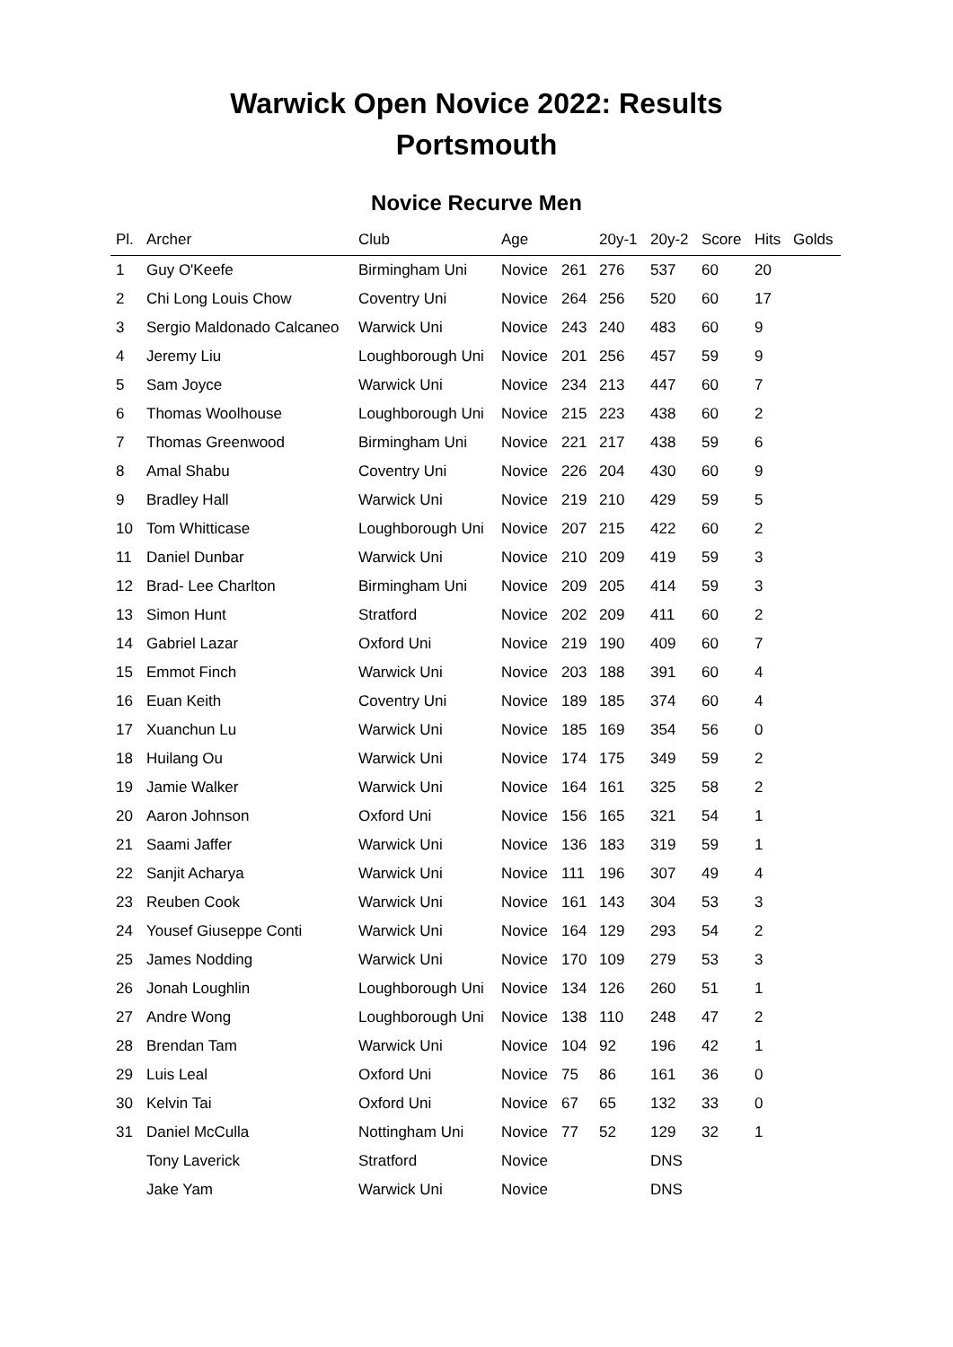Warwick Open Novice 2022: Results
Portsmouth
Novice Recurve Men
| Pl. | Archer | Club | Age | | 20y-1 | 20y-2 | Score | Hits | Golds |
| --- | --- | --- | --- | --- | --- | --- | --- | --- | --- |
| 1 | Guy O'Keefe | Birmingham Uni | Novice | 261 | 276 | 537 | 60 | 20 | |
| 2 | Chi Long Louis Chow | Coventry Uni | Novice | 264 | 256 | 520 | 60 | 17 | |
| 3 | Sergio Maldonado Calcaneo | Warwick Uni | Novice | 243 | 240 | 483 | 60 | 9 | |
| 4 | Jeremy Liu | Loughborough Uni | Novice | 201 | 256 | 457 | 59 | 9 | |
| 5 | Sam Joyce | Warwick Uni | Novice | 234 | 213 | 447 | 60 | 7 | |
| 6 | Thomas Woolhouse | Loughborough Uni | Novice | 215 | 223 | 438 | 60 | 2 | |
| 7 | Thomas Greenwood | Birmingham Uni | Novice | 221 | 217 | 438 | 59 | 6 | |
| 8 | Amal Shabu | Coventry Uni | Novice | 226 | 204 | 430 | 60 | 9 | |
| 9 | Bradley Hall | Warwick Uni | Novice | 219 | 210 | 429 | 59 | 5 | |
| 10 | Tom Whitticase | Loughborough Uni | Novice | 207 | 215 | 422 | 60 | 2 | |
| 11 | Daniel Dunbar | Warwick Uni | Novice | 210 | 209 | 419 | 59 | 3 | |
| 12 | Brad- Lee Charlton | Birmingham Uni | Novice | 209 | 205 | 414 | 59 | 3 | |
| 13 | Simon Hunt | Stratford | Novice | 202 | 209 | 411 | 60 | 2 | |
| 14 | Gabriel Lazar | Oxford Uni | Novice | 219 | 190 | 409 | 60 | 7 | |
| 15 | Emmot Finch | Warwick Uni | Novice | 203 | 188 | 391 | 60 | 4 | |
| 16 | Euan Keith | Coventry Uni | Novice | 189 | 185 | 374 | 60 | 4 | |
| 17 | Xuanchun Lu | Warwick Uni | Novice | 185 | 169 | 354 | 56 | 0 | |
| 18 | Huilang Ou | Warwick Uni | Novice | 174 | 175 | 349 | 59 | 2 | |
| 19 | Jamie Walker | Warwick Uni | Novice | 164 | 161 | 325 | 58 | 2 | |
| 20 | Aaron Johnson | Oxford Uni | Novice | 156 | 165 | 321 | 54 | 1 | |
| 21 | Saami Jaffer | Warwick Uni | Novice | 136 | 183 | 319 | 59 | 1 | |
| 22 | Sanjit Acharya | Warwick Uni | Novice | 111 | 196 | 307 | 49 | 4 | |
| 23 | Reuben Cook | Warwick Uni | Novice | 161 | 143 | 304 | 53 | 3 | |
| 24 | Yousef Giuseppe Conti | Warwick Uni | Novice | 164 | 129 | 293 | 54 | 2 | |
| 25 | James Nodding | Warwick Uni | Novice | 170 | 109 | 279 | 53 | 3 | |
| 26 | Jonah Loughlin | Loughborough Uni | Novice | 134 | 126 | 260 | 51 | 1 | |
| 27 | Andre Wong | Loughborough Uni | Novice | 138 | 110 | 248 | 47 | 2 | |
| 28 | Brendan Tam | Warwick Uni | Novice | 104 | 92 | 196 | 42 | 1 | |
| 29 | Luis Leal | Oxford Uni | Novice | 75 | 86 | 161 | 36 | 0 | |
| 30 | Kelvin Tai | Oxford Uni | Novice | 67 | 65 | 132 | 33 | 0 | |
| 31 | Daniel McCulla | Nottingham Uni | Novice | 77 | 52 | 129 | 32 | 1 | |
| | Tony Laverick | Stratford | Novice | | | DNS | | | |
| | Jake Yam | Warwick Uni | Novice | | | DNS | | | |